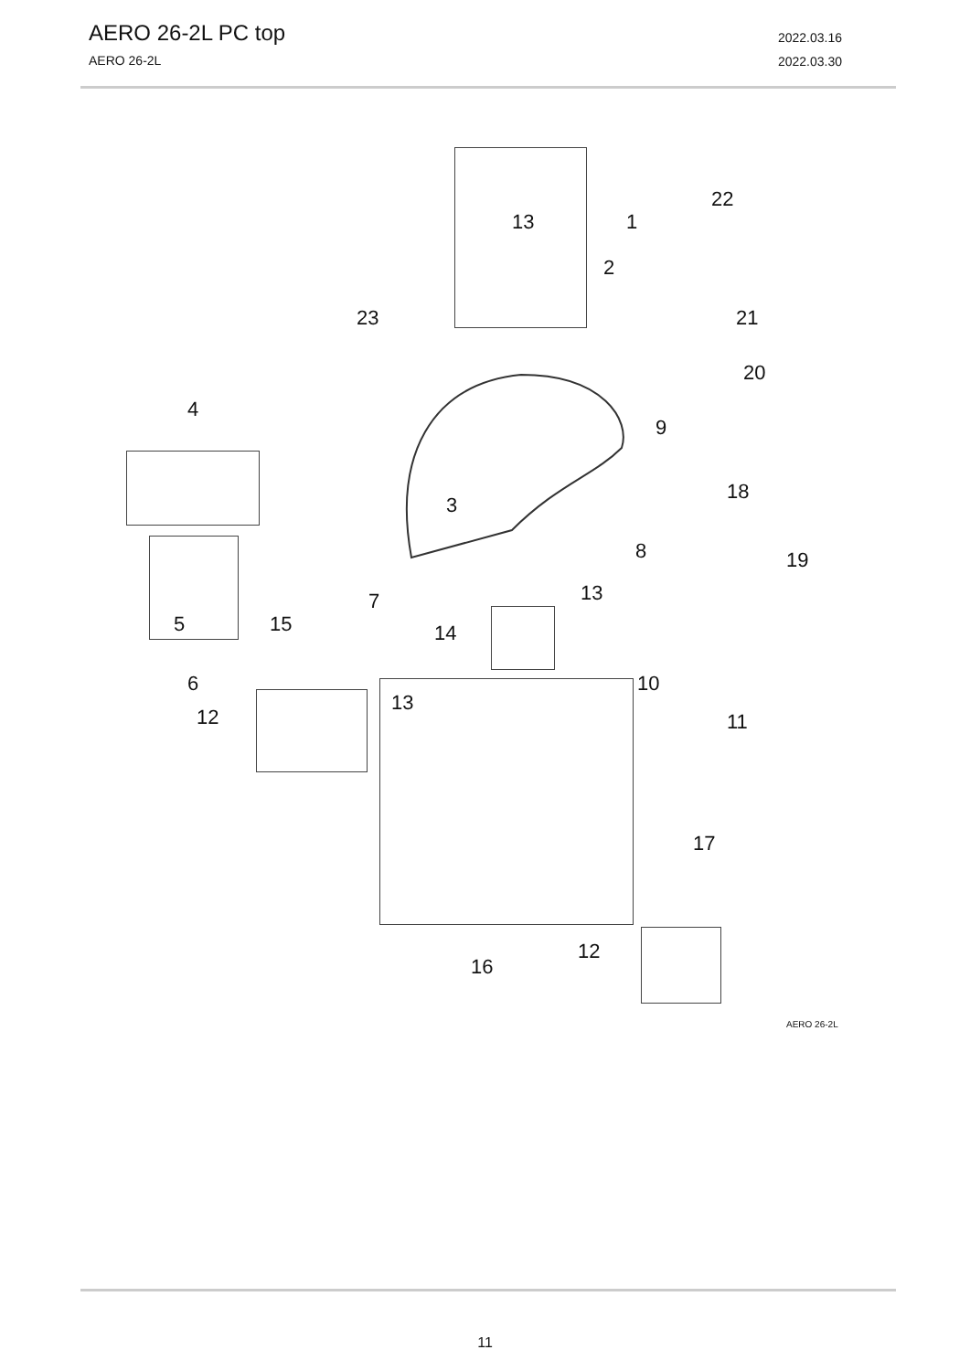AERO 26-2L PC top
AERO 26-2L
2022.03.16
2022.03.30
1 13
2
3
4
5
6
7
8
9
13
10
11 12
13
14 15
16
17
18
19
20
21
22
23
12
AERO 26-2L
11